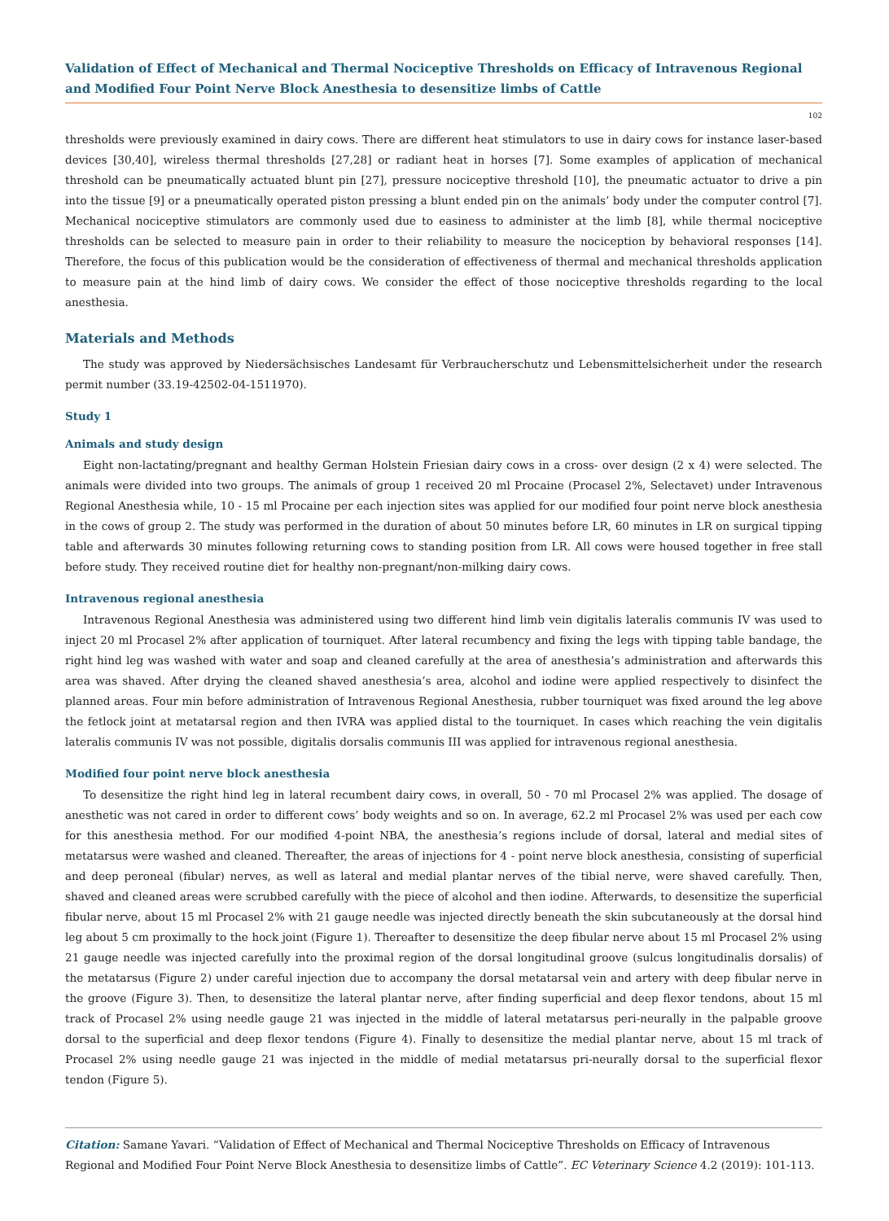Validation of Effect of Mechanical and Thermal Nociceptive Thresholds on Efficacy of Intravenous Regional and Modified Four Point Nerve Block Anesthesia to desensitize limbs of Cattle
102
thresholds were previously examined in dairy cows. There are different heat stimulators to use in dairy cows for instance laser-based devices [30,40], wireless thermal thresholds [27,28] or radiant heat in horses [7]. Some examples of application of mechanical threshold can be pneumatically actuated blunt pin [27], pressure nociceptive threshold [10], the pneumatic actuator to drive a pin into the tissue [9] or a pneumatically operated piston pressing a blunt ended pin on the animals’ body under the computer control [7]. Mechanical nociceptive stimulators are commonly used due to easiness to administer at the limb [8], while thermal nociceptive thresholds can be selected to measure pain in order to their reliability to measure the nociception by behavioral responses [14]. Therefore, the focus of this publication would be the consideration of effectiveness of thermal and mechanical thresholds application to measure pain at the hind limb of dairy cows. We consider the effect of those nociceptive thresholds regarding to the local anesthesia.
Materials and Methods
The study was approved by Niedersächsisches Landesamt für Verbraucherschutz und Lebensmittelsicherheit under the research permit number (33.19-42502-04-1511970).
Study 1
Animals and study design
Eight non-lactating/pregnant and healthy German Holstein Friesian dairy cows in a cross- over design (2 x 4) were selected. The animals were divided into two groups. The animals of group 1 received 20 ml Procaine (Procasel 2%, Selectavet) under Intravenous Regional Anesthesia while, 10 - 15 ml Procaine per each injection sites was applied for our modified four point nerve block anesthesia in the cows of group 2. The study was performed in the duration of about 50 minutes before LR, 60 minutes in LR on surgical tipping table and afterwards 30 minutes following returning cows to standing position from LR. All cows were housed together in free stall before study. They received routine diet for healthy non-pregnant/non-milking dairy cows.
Intravenous regional anesthesia
Intravenous Regional Anesthesia was administered using two different hind limb vein digitalis lateralis communis IV was used to inject 20 ml Procasel 2% after application of tourniquet. After lateral recumbency and fixing the legs with tipping table bandage, the right hind leg was washed with water and soap and cleaned carefully at the area of anesthesia’s administration and afterwards this area was shaved. After drying the cleaned shaved anesthesia’s area, alcohol and iodine were applied respectively to disinfect the planned areas. Four min before administration of Intravenous Regional Anesthesia, rubber tourniquet was fixed around the leg above the fetlock joint at metatarsal region and then IVRA was applied distal to the tourniquet. In cases which reaching the vein digitalis lateralis communis IV was not possible, digitalis dorsalis communis III was applied for intravenous regional anesthesia.
Modified four point nerve block anesthesia
To desensitize the right hind leg in lateral recumbent dairy cows, in overall, 50 - 70 ml Procasel 2% was applied. The dosage of anesthetic was not cared in order to different cows’ body weights and so on. In average, 62.2 ml Procasel 2% was used per each cow for this anesthesia method. For our modified 4-point NBA, the anesthesia’s regions include of dorsal, lateral and medial sites of metatarsus were washed and cleaned. Thereafter, the areas of injections for 4 - point nerve block anesthesia, consisting of superficial and deep peroneal (fibular) nerves, as well as lateral and medial plantar nerves of the tibial nerve, were shaved carefully. Then, shaved and cleaned areas were scrubbed carefully with the piece of alcohol and then iodine. Afterwards, to desensitize the superficial fibular nerve, about 15 ml Procasel 2% with 21 gauge needle was injected directly beneath the skin subcutaneously at the dorsal hind leg about 5 cm proximally to the hock joint (Figure 1). Thereafter to desensitize the deep fibular nerve about 15 ml Procasel 2% using 21 gauge needle was injected carefully into the proximal region of the dorsal longitudinal groove (sulcus longitudinalis dorsalis) of the metatarsus (Figure 2) under careful injection due to accompany the dorsal metatarsal vein and artery with deep fibular nerve in the groove (Figure 3). Then, to desensitize the lateral plantar nerve, after finding superficial and deep flexor tendons, about 15 ml track of Procasel 2% using needle gauge 21 was injected in the middle of lateral metatarsus peri-neurally in the palpable groove dorsal to the superficial and deep flexor tendons (Figure 4). Finally to desensitize the medial plantar nerve, about 15 ml track of Procasel 2% using needle gauge 21 was injected in the middle of medial metatarsus pri-neurally dorsal to the superficial flexor tendon (Figure 5).
Citation: Samane Yavari. “Validation of Effect of Mechanical and Thermal Nociceptive Thresholds on Efficacy of Intravenous Regional and Modified Four Point Nerve Block Anesthesia to desensitize limbs of Cattle”. EC Veterinary Science 4.2 (2019): 101-113.